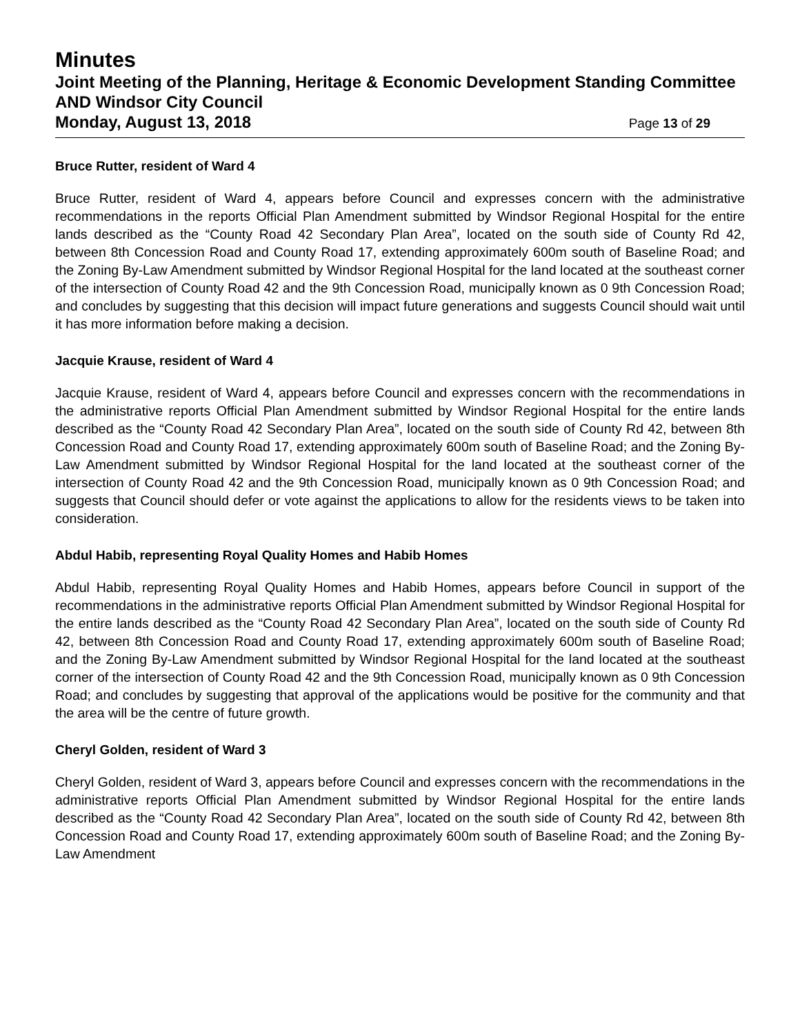Minutes
Joint Meeting of the Planning, Heritage & Economic Development Standing Committee AND Windsor City Council
Monday, August 13, 2018 Page 13 of 29
Bruce Rutter, resident of Ward 4
Bruce Rutter, resident of Ward 4, appears before Council and expresses concern with the administrative recommendations in the reports Official Plan Amendment submitted by Windsor Regional Hospital for the entire lands described as the “County Road 42 Secondary Plan Area”, located on the south side of County Rd 42, between 8th Concession Road and County Road 17, extending approximately 600m south of Baseline Road; and the Zoning By-Law Amendment submitted by Windsor Regional Hospital for the land located at the southeast corner of the intersection of County Road 42 and the 9th Concession Road, municipally known as 0 9th Concession Road; and concludes by suggesting that this decision will impact future generations and suggests Council should wait until it has more information before making a decision.
Jacquie Krause, resident of Ward 4
Jacquie Krause, resident of Ward 4, appears before Council and expresses concern with the recommendations in the administrative reports Official Plan Amendment submitted by Windsor Regional Hospital for the entire lands described as the “County Road 42 Secondary Plan Area”, located on the south side of County Rd 42, between 8th Concession Road and County Road 17, extending approximately 600m south of Baseline Road; and the Zoning By-Law Amendment submitted by Windsor Regional Hospital for the land located at the southeast corner of the intersection of County Road 42 and the 9th Concession Road, municipally known as 0 9th Concession Road; and suggests that Council should defer or vote against the applications to allow for the residents views to be taken into consideration.
Abdul Habib, representing Royal Quality Homes and Habib Homes
Abdul Habib, representing Royal Quality Homes and Habib Homes, appears before Council in support of the recommendations in the administrative reports Official Plan Amendment submitted by Windsor Regional Hospital for the entire lands described as the “County Road 42 Secondary Plan Area”, located on the south side of County Rd 42, between 8th Concession Road and County Road 17, extending approximately 600m south of Baseline Road; and the Zoning By-Law Amendment submitted by Windsor Regional Hospital for the land located at the southeast corner of the intersection of County Road 42 and the 9th Concession Road, municipally known as 0 9th Concession Road; and concludes by suggesting that approval of the applications would be positive for the community and that the area will be the centre of future growth.
Cheryl Golden, resident of Ward 3
Cheryl Golden, resident of Ward 3, appears before Council and expresses concern with the recommendations in the administrative reports Official Plan Amendment submitted by Windsor Regional Hospital for the entire lands described as the “County Road 42 Secondary Plan Area”, located on the south side of County Rd 42, between 8th Concession Road and County Road 17, extending approximately 600m south of Baseline Road; and the Zoning By-Law Amendment